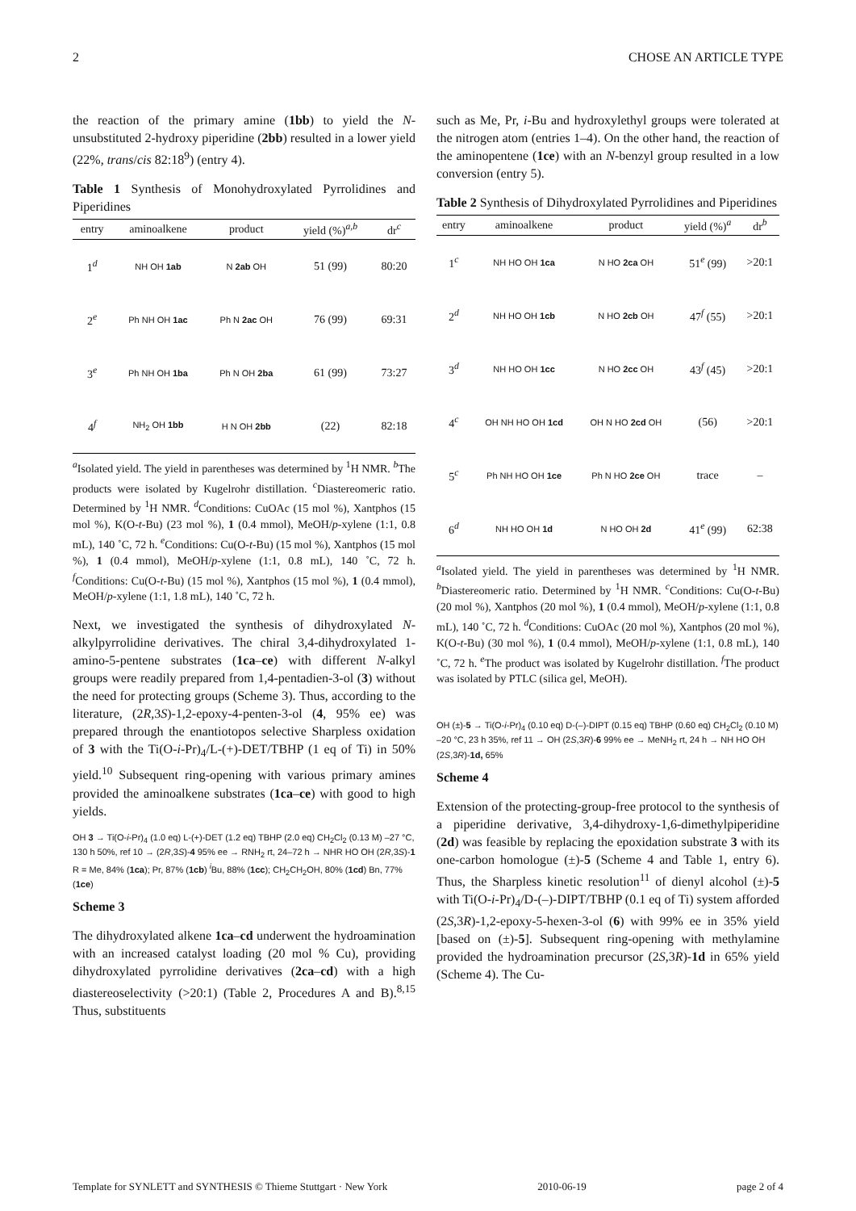2 CHOSE AN ARTICLE TYPE
the reaction of the primary amine (1bb) to yield the N-unsubstituted 2-hydroxy piperidine (2bb) resulted in a lower yield (22%, trans/cis 82:18<sup>9</sup>) (entry 4).
Table 1 Synthesis of Monohydroxylated Pyrrolidines and Piperidines
| entry | aminoalkene | product | yield (%)<sup>a,b</sup> | dr<sup>c</sup> |
| --- | --- | --- | --- | --- |
| 1<sup>d</sup> | NH OH 1ab | N 2ab OH | 51 (99) | 80:20 |
| 2<sup>e</sup> | Ph NH OH 1ac | Ph N 2ac OH | 76 (99) | 69:31 |
| 3<sup>e</sup> | Ph NH OH 1ba | Ph N OH 2ba | 61 (99) | 73:27 |
| 4<sup>f</sup> | NH<sub>2</sub> OH 1bb | H N OH 2bb | (22) | 82:18 |
<sup>a</sup> Isolated yield. The yield in parentheses was determined by <sup>1</sup>H NMR. <sup>b</sup>The products were isolated by Kugelrohr distillation. <sup>c</sup>Diastereomeric ratio. Determined by <sup>1</sup>H NMR. <sup>d</sup>Conditions: CuOAc (15 mol %), Xantphos (15 mol %), K(O-t-Bu) (23 mol %), 1 (0.4 mmol), MeOH/p-xylene (1:1, 0.8 mL), 140 ˚C, 72 h. <sup>e</sup>Conditions: Cu(O-t-Bu) (15 mol %), Xantphos (15 mol %), 1 (0.4 mmol), MeOH/p-xylene (1:1, 0.8 mL), 140 ˚C, 72 h. <sup>f</sup>Conditions: Cu(O-t-Bu) (15 mol %), Xantphos (15 mol %), 1 (0.4 mmol), MeOH/p-xylene (1:1, 1.8 mL), 140 ˚C, 72 h.
Next, we investigated the synthesis of dihydroxylated N-alkylpyrrolidine derivatives. The chiral 3,4-dihydroxylated 1-amino-5-pentene substrates (1ca–ce) with different N-alkyl groups were readily prepared from 1,4-pentadien-3-ol (3) without the need for protecting groups (Scheme 3). Thus, according to the literature, (2R,3S)-1,2-epoxy-4-penten-3-ol (4, 95% ee) was prepared through the enantiotopos selective Sharpless oxidation of 3 with the Ti(O-i-Pr)<sub>4</sub>/L-(+)-DET/TBHP (1 eq of Ti) in 50% yield.<sup>10</sup> Subsequent ring-opening with various primary amines provided the aminoalkene substrates (1ca–ce) with good to high yields.
OH 3 → Ti(O-i-Pr)<sub>4</sub> (1.0 eq) L-(+)-DET (1.2 eq) TBHP (2.0 eq) CH<sub>2</sub>Cl<sub>2</sub> (0.13 M) –27 °C, 130 h 50%, ref 10 → (2R,3S)-4 95% ee → RNH<sub>2</sub> rt, 24–72 h → NHR HO OH (2R,3S)-1
R = Me, 84% (1ca); Pr, 87% (1cb) <sup>i</sup>Bu, 88% (1cc); CH<sub>2</sub>CH<sub>2</sub>OH, 80% (1cd) Bn, 77% (1ce)
Scheme 3
The dihydroxylated alkene 1ca–cd underwent the hydroamination with an increased catalyst loading (20 mol % Cu), providing dihydroxylated pyrrolidine derivatives (2ca–cd) with a high diastereoselectivity (>20:1) (Table 2, Procedures A and B).<sup>8,15</sup> Thus, substituents
such as Me, Pr, i-Bu and hydroxylethyl groups were tolerated at the nitrogen atom (entries 1–4). On the other hand, the reaction of the aminopentene (1ce) with an N-benzyl group resulted in a low conversion (entry 5).
Table 2 Synthesis of Dihydroxylated Pyrrolidines and Piperidines
| entry | aminoalkene | product | yield (%)<sup>a</sup> | dr<sup>b</sup> |
| --- | --- | --- | --- | --- |
| 1<sup>c</sup> | NH HO OH 1ca | N HO 2ca OH | 51<sup>e</sup> (99) | >20:1 |
| 2<sup>d</sup> | NH HO OH 1cb | N HO 2cb OH | 47<sup>f</sup> (55) | >20:1 |
| 3<sup>d</sup> | NH HO OH 1cc | N HO 2cc OH | 43<sup>f</sup> (45) | >20:1 |
| 4<sup>c</sup> | OH NH HO OH 1cd | OH N HO 2cd OH | (56) | >20:1 |
| 5<sup>c</sup> | Ph NH HO OH 1ce | Ph N HO 2ce OH | trace | – |
| 6<sup>d</sup> | NH HO OH 1d | N HO OH 2d | 41<sup>e</sup> (99) | 62:38 |
<sup>a</sup> Isolated yield. The yield in parentheses was determined by <sup>1</sup>H NMR. <sup>b</sup>Diastereomeric ratio. Determined by <sup>1</sup>H NMR. <sup>c</sup>Conditions: Cu(O-t-Bu) (20 mol %), Xantphos (20 mol %), 1 (0.4 mmol), MeOH/p-xylene (1:1, 0.8 mL), 140 ˚C, 72 h. <sup>d</sup>Conditions: CuOAc (20 mol %), Xantphos (20 mol %), K(O-t-Bu) (30 mol %), 1 (0.4 mmol), MeOH/p-xylene (1:1, 0.8 mL), 140 ˚C, 72 h. <sup>e</sup>The product was isolated by Kugelrohr distillation. <sup>f</sup>The product was isolated by PTLC (silica gel, MeOH).
OH (±)-5 → Ti(O-i-Pr)<sub>4</sub> (0.10 eq) D-(–)-DIPT (0.15 eq) TBHP (0.60 eq) CH<sub>2</sub>Cl<sub>2</sub> (0.10 M) –20 °C, 23 h 35%, ref 11 → OH (2S,3R)-6 99% ee → MeNH<sub>2</sub> rt, 24 h → NH HO OH (2S,3R)-1d, 65%
Scheme 4
Extension of the protecting-group-free protocol to the synthesis of a piperidine derivative, 3,4-dihydroxy-1,6-dimethylpiperidine (2d) was feasible by replacing the epoxidation substrate 3 with its one-carbon homologue (±)-5 (Scheme 4 and Table 1, entry 6). Thus, the Sharpless kinetic resolution<sup>11</sup> of dienyl alcohol (±)-5 with Ti(O-i-Pr)<sub>4</sub>/D-(–)-DIPT/TBHP (0.1 eq of Ti) system afforded (2S,3R)-1,2-epoxy-5-hexen-3-ol (6) with 99% ee in 35% yield [based on (±)-5]. Subsequent ring-opening with methylamine provided the hydroamination precursor (2S,3R)-1d in 65% yield (Scheme 4). The Cu-
Template for SYNLETT and SYNTHESIS © Thieme Stuttgart · New York 2010-06-19 page 2 of 4